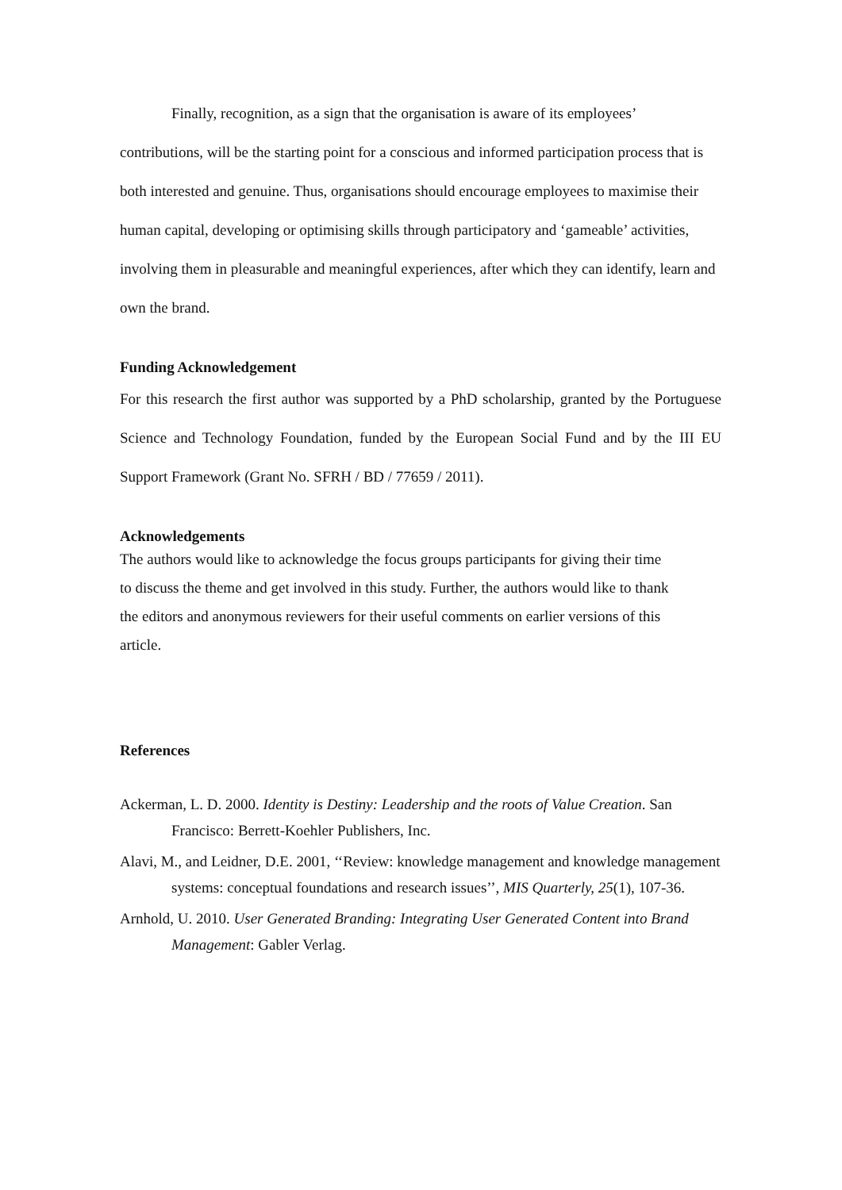Finally, recognition, as a sign that the organisation is aware of its employees’ contributions, will be the starting point for a conscious and informed participation process that is both interested and genuine. Thus, organisations should encourage employees to maximise their human capital, developing or optimising skills through participatory and ‘gameable’ activities, involving them in pleasurable and meaningful experiences, after which they can identify, learn and own the brand.
Funding Acknowledgement
For this research the first author was supported by a PhD scholarship, granted by the Portuguese Science and Technology Foundation, funded by the European Social Fund and by the III EU Support Framework (Grant No. SFRH / BD / 77659 / 2011).
Acknowledgements
The authors would like to acknowledge the focus groups participants for giving their time to discuss the theme and get involved in this study. Further, the authors would like to thank the editors and anonymous reviewers for their useful comments on earlier versions of this article.
References
Ackerman, L. D. 2000. Identity is Destiny: Leadership and the roots of Value Creation. San Francisco: Berrett-Koehler Publishers, Inc.
Alavi, M., and Leidner, D.E. 2001, ‘‘Review: knowledge management and knowledge management systems: conceptual foundations and research issues’’, MIS Quarterly, 25(1), 107-36.
Arnhold, U. 2010. User Generated Branding: Integrating User Generated Content into Brand Management: Gabler Verlag.